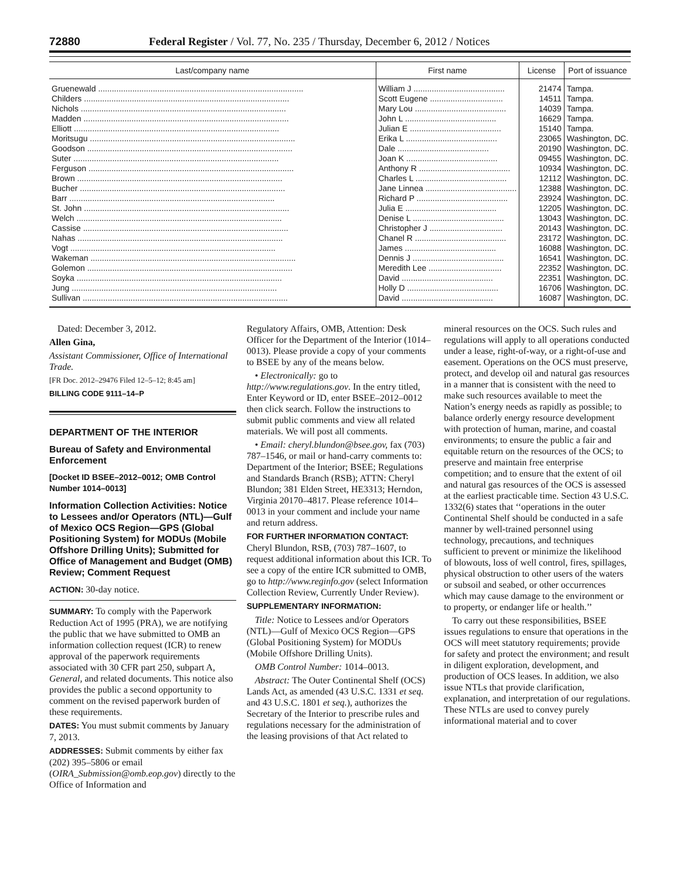72880 Federal Register / Vol. 77, No. 235 / Thursday, December 6, 2012 / Notices
| Last/company name | First name | License | Port of issuance |
| --- | --- | --- | --- |
| Gruenewald .......................................................................................... | William J ........................................ | 21474 | Tampa. |
| Childers .......................................................................................... | Scott Eugene ................................ | 14511 | Tampa. |
| Nichols .......................................................................................... | Mary Lou ........................................ | 14039 | Tampa. |
| Madden .......................................................................................... | John L ........................................ | 16629 | Tampa. |
| Elliott .......................................................................................... | Julian E ........................................ | 15140 | Tampa. |
| Moritsugu .......................................................................................... | Erika L ........................................ | 23065 | Washington, DC. |
| Goodson .......................................................................................... | Dale ........................................ | 20190 | Washington, DC. |
| Suter .......................................................................................... | Joan K ........................................ | 09455 | Washington, DC. |
| Ferguson .......................................................................................... | Anthony R ........................................ | 10934 | Washington, DC. |
| Brown .......................................................................................... | Charles L ........................................ | 12112 | Washington, DC. |
| Bucher .......................................................................................... | Jane Linnea ........................................ | 12388 | Washington, DC. |
| Barr .......................................................................................... | Richard P ........................................ | 23924 | Washington, DC. |
| St. John .......................................................................................... | Julia E ........................................ | 12205 | Washington, DC. |
| Welch .......................................................................................... | Denise L ........................................ | 13043 | Washington, DC. |
| Cassise .......................................................................................... | Christopher J ................................ | 20143 | Washington, DC. |
| Nahas .......................................................................................... | Chanel R ........................................ | 23172 | Washington, DC. |
| Vogt .......................................................................................... | James ........................................ | 16088 | Washington, DC. |
| Wakeman .......................................................................................... | Dennis J ........................................ | 16541 | Washington, DC. |
| Golemon .......................................................................................... | Meredith Lee ................................ | 22352 | Washington, DC. |
| Soyka .......................................................................................... | David ........................................ | 22351 | Washington, DC. |
| Jung .......................................................................................... | Holly D ........................................ | 16706 | Washington, DC. |
| Sullivan .......................................................................................... | David ........................................ | 16087 | Washington, DC. |
Dated: December 3, 2012.
Allen Gina,
Assistant Commissioner, Office of International Trade.
[FR Doc. 2012–29476 Filed 12–5–12; 8:45 am]
BILLING CODE 9111–14–P
DEPARTMENT OF THE INTERIOR
Bureau of Safety and Environmental Enforcement
[Docket ID BSEE–2012–0012; OMB Control Number 1014–0013]
Information Collection Activities: Notice to Lessees and/or Operators (NTL)—Gulf of Mexico OCS Region—GPS (Global Positioning System) for MODUs (Mobile Offshore Drilling Units); Submitted for Office of Management and Budget (OMB) Review; Comment Request
ACTION: 30-day notice.
SUMMARY: To comply with the Paperwork Reduction Act of 1995 (PRA), we are notifying the public that we have submitted to OMB an information collection request (ICR) to renew approval of the paperwork requirements associated with 30 CFR part 250, subpart A, General, and related documents. This notice also provides the public a second opportunity to comment on the revised paperwork burden of these requirements.
DATES: You must submit comments by January 7, 2013.
ADDRESSES: Submit comments by either fax (202) 395–5806 or email (OIRA_Submission@omb.eop.gov) directly to the Office of Information and
Regulatory Affairs, OMB, Attention: Desk Officer for the Department of the Interior (1014–0013). Please provide a copy of your comments to BSEE by any of the means below.
• Electronically: go to http://www.regulations.gov. In the entry titled, Enter Keyword or ID, enter BSEE–2012–0012 then click search. Follow the instructions to submit public comments and view all related materials. We will post all comments.
• Email: cheryl.blundon@bsee.gov, fax (703) 787–1546, or mail or hand-carry comments to: Department of the Interior; BSEE; Regulations and Standards Branch (RSB); ATTN: Cheryl Blundon; 381 Elden Street, HE3313; Herndon, Virginia 20170–4817. Please reference 1014–0013 in your comment and include your name and return address.
FOR FURTHER INFORMATION CONTACT: Cheryl Blundon, RSB, (703) 787–1607, to request additional information about this ICR. To see a copy of the entire ICR submitted to OMB, go to http://www.reginfo.gov (select Information Collection Review, Currently Under Review).
SUPPLEMENTARY INFORMATION:
Title: Notice to Lessees and/or Operators (NTL)—Gulf of Mexico OCS Region—GPS (Global Positioning System) for MODUs (Mobile Offshore Drilling Units).
OMB Control Number: 1014–0013.
Abstract: The Outer Continental Shelf (OCS) Lands Act, as amended (43 U.S.C. 1331 et seq. and 43 U.S.C. 1801 et seq.), authorizes the Secretary of the Interior to prescribe rules and regulations necessary for the administration of the leasing provisions of that Act related to
mineral resources on the OCS. Such rules and regulations will apply to all operations conducted under a lease, right-of-way, or a right-of-use and easement. Operations on the OCS must preserve, protect, and develop oil and natural gas resources in a manner that is consistent with the need to make such resources available to meet the Nation’s energy needs as rapidly as possible; to balance orderly energy resource development with protection of human, marine, and coastal environments; to ensure the public a fair and equitable return on the resources of the OCS; to preserve and maintain free enterprise competition; and to ensure that the extent of oil and natural gas resources of the OCS is assessed at the earliest practicable time. Section 43 U.S.C. 1332(6) states that ‘‘operations in the outer Continental Shelf should be conducted in a safe manner by well-trained personnel using technology, precautions, and techniques sufficient to prevent or minimize the likelihood of blowouts, loss of well control, fires, spillages, physical obstruction to other users of the waters or subsoil and seabed, or other occurrences which may cause damage to the environment or to property, or endanger life or health.’’
To carry out these responsibilities, BSEE issues regulations to ensure that operations in the OCS will meet statutory requirements; provide for safety and protect the environment; and result in diligent exploration, development, and production of OCS leases. In addition, we also issue NTLs that provide clarification, explanation, and interpretation of our regulations. These NTLs are used to convey purely informational material and to cover